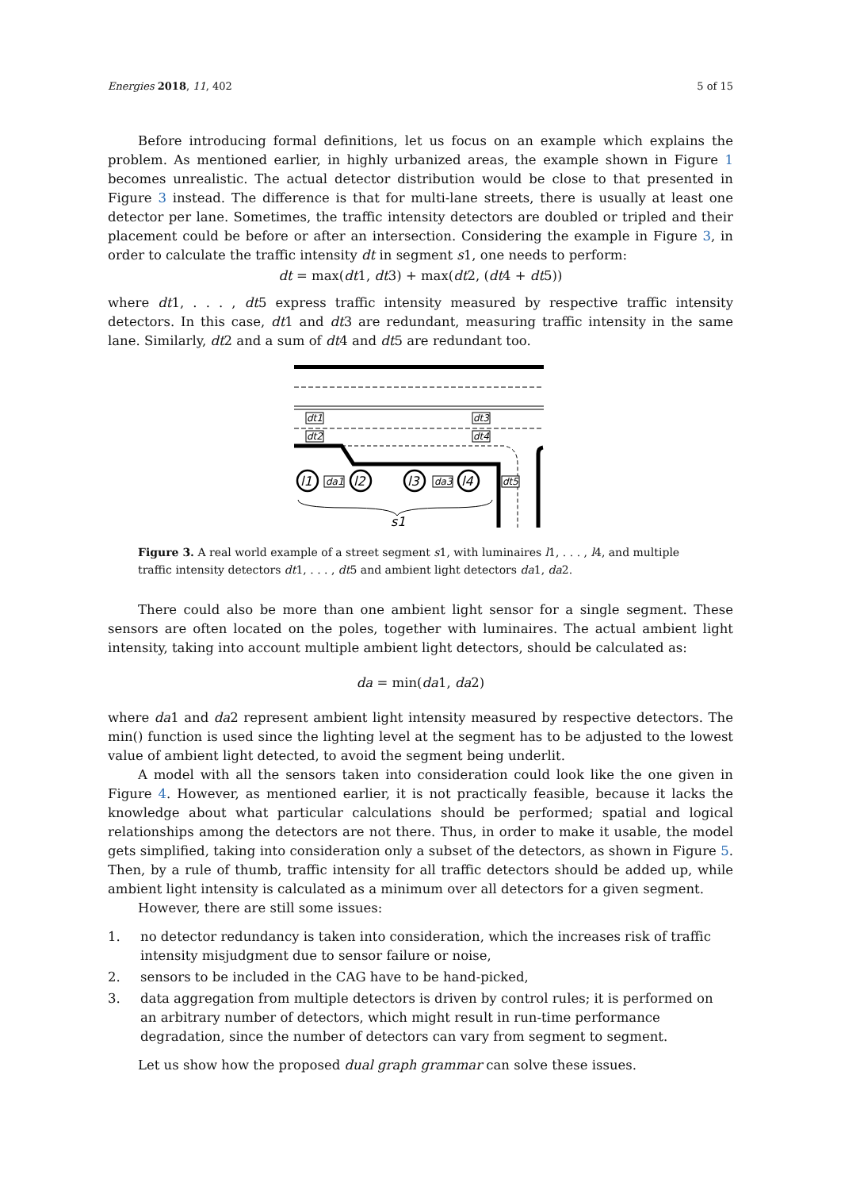Energies 2018, 11, 402 5 of 15
Before introducing formal definitions, let us focus on an example which explains the problem. As mentioned earlier, in highly urbanized areas, the example shown in Figure 1 becomes unrealistic. The actual detector distribution would be close to that presented in Figure 3 instead. The difference is that for multi-lane streets, there is usually at least one detector per lane. Sometimes, the traffic intensity detectors are doubled or tripled and their placement could be before or after an intersection. Considering the example in Figure 3, in order to calculate the traffic intensity dt in segment s1, one needs to perform:
dt = max(dt1, dt3) + max(dt2, (dt4 + dt5))
where dt1, . . . , dt5 express traffic intensity measured by respective traffic intensity detectors. In this case, dt1 and dt3 are redundant, measuring traffic intensity in the same lane. Similarly, dt2 and a sum of dt4 and dt5 are redundant too.
dt1
dt2
dt3
dt4
dt5
da1
da3
l1
l2
l3
l4
s1
Figure 3. A real world example of a street segment s1, with luminaires l1, . . . , l4, and multiple traffic intensity detectors dt1, . . . , dt5 and ambient light detectors da1, da2.
There could also be more than one ambient light sensor for a single segment. These sensors are often located on the poles, together with luminaires. The actual ambient light intensity, taking into account multiple ambient light detectors, should be calculated as:
da = min(da1, da2)
where da1 and da2 represent ambient light intensity measured by respective detectors. The min() function is used since the lighting level at the segment has to be adjusted to the lowest value of ambient light detected, to avoid the segment being underlit.
A model with all the sensors taken into consideration could look like the one given in Figure 4. However, as mentioned earlier, it is not practically feasible, because it lacks the knowledge about what particular calculations should be performed; spatial and logical relationships among the detectors are not there. Thus, in order to make it usable, the model gets simplified, taking into consideration only a subset of the detectors, as shown in Figure 5. Then, by a rule of thumb, traffic intensity for all traffic detectors should be added up, while ambient light intensity is calculated as a minimum over all detectors for a given segment.
However, there are still some issues:
1. no detector redundancy is taken into consideration, which the increases risk of traffic intensity misjudgment due to sensor failure or noise,
2. sensors to be included in the CAG have to be hand-picked,
3. data aggregation from multiple detectors is driven by control rules; it is performed on an arbitrary number of detectors, which might result in run-time performance degradation, since the number of detectors can vary from segment to segment.
Let us show how the proposed dual graph grammar can solve these issues.